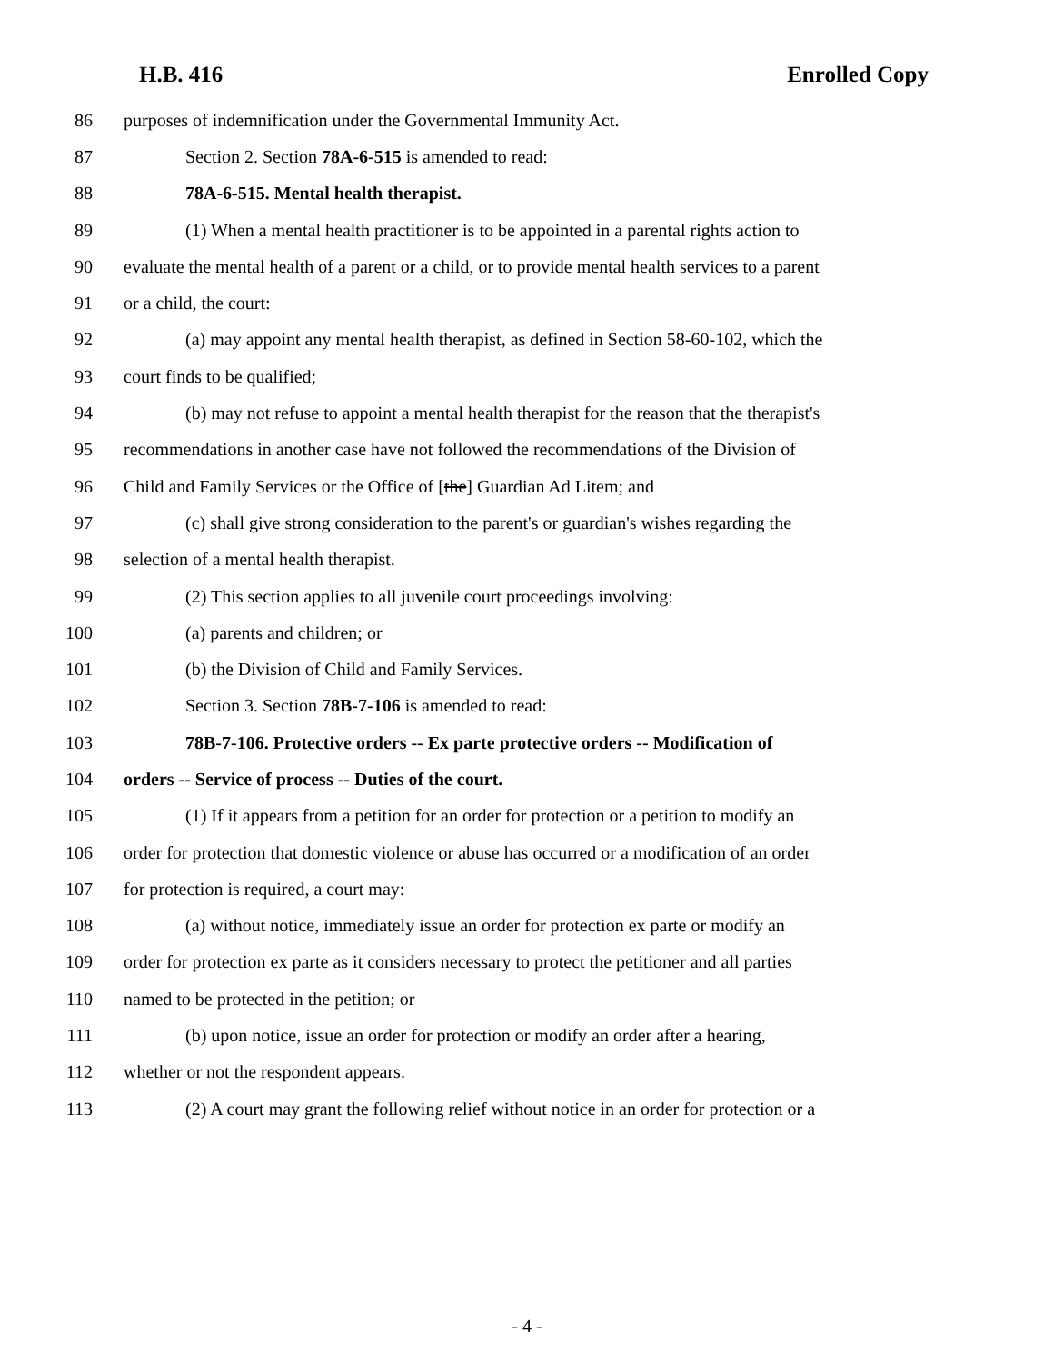H.B. 416 Enrolled Copy
86 purposes of indemnification under the Governmental Immunity Act.
87 Section 2. Section 78A-6-515 is amended to read:
88 78A-6-515. Mental health therapist.
89 (1) When a mental health practitioner is to be appointed in a parental rights action to
90 evaluate the mental health of a parent or a child, or to provide mental health services to a parent
91 or a child, the court:
92 (a) may appoint any mental health therapist, as defined in Section 58-60-102, which the
93 court finds to be qualified;
94 (b) may not refuse to appoint a mental health therapist for the reason that the therapist's
95 recommendations in another case have not followed the recommendations of the Division of
96 Child and Family Services or the Office of [the] Guardian Ad Litem; and
97 (c) shall give strong consideration to the parent's or guardian's wishes regarding the
98 selection of a mental health therapist.
99 (2) This section applies to all juvenile court proceedings involving:
100 (a) parents and children; or
101 (b) the Division of Child and Family Services.
102 Section 3. Section 78B-7-106 is amended to read:
103 78B-7-106. Protective orders -- Ex parte protective orders -- Modification of
104 orders -- Service of process -- Duties of the court.
105 (1) If it appears from a petition for an order for protection or a petition to modify an
106 order for protection that domestic violence or abuse has occurred or a modification of an order
107 for protection is required, a court may:
108 (a) without notice, immediately issue an order for protection ex parte or modify an
109 order for protection ex parte as it considers necessary to protect the petitioner and all parties
110 named to be protected in the petition; or
111 (b) upon notice, issue an order for protection or modify an order after a hearing,
112 whether or not the respondent appears.
113 (2) A court may grant the following relief without notice in an order for protection or a
- 4 -